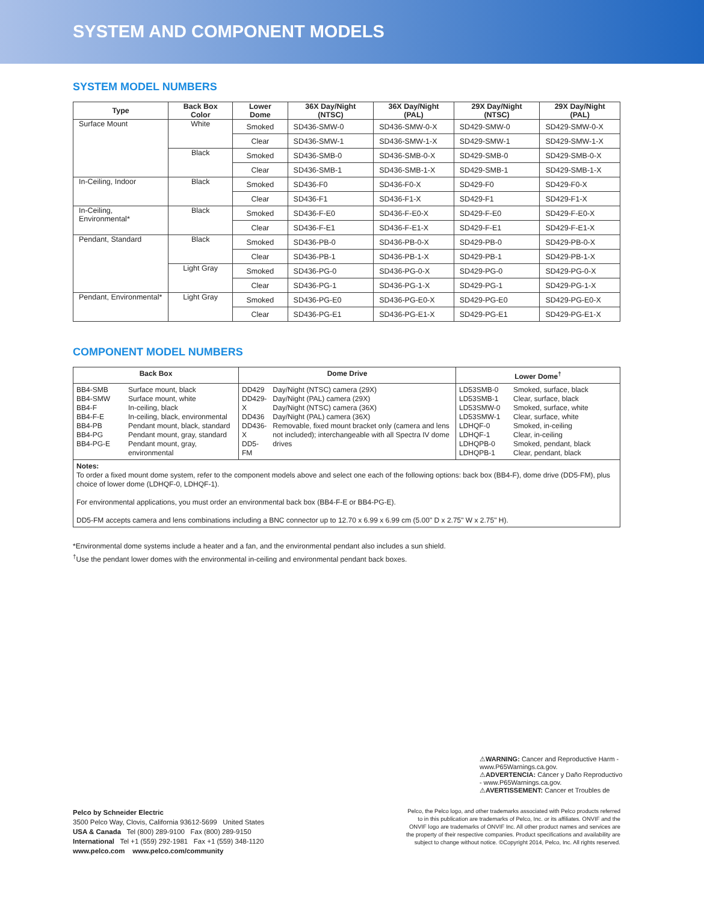SYSTEM AND COMPONENT MODELS
SYSTEM MODEL NUMBERS
| Type | Back Box Color | Lower Dome | 36X Day/Night (NTSC) | 36X Day/Night (PAL) | 29X Day/Night (NTSC) | 29X Day/Night (PAL) |
| --- | --- | --- | --- | --- | --- | --- |
| Surface Mount | White | Smoked | SD436-SMW-0 | SD436-SMW-0-X | SD429-SMW-0 | SD429-SMW-0-X |
| | | Clear | SD436-SMW-1 | SD436-SMW-1-X | SD429-SMW-1 | SD429-SMW-1-X |
| | Black | Smoked | SD436-SMB-0 | SD436-SMB-0-X | SD429-SMB-0 | SD429-SMB-0-X |
| | | Clear | SD436-SMB-1 | SD436-SMB-1-X | SD429-SMB-1 | SD429-SMB-1-X |
| In-Ceiling, Indoor | Black | Smoked | SD436-F0 | SD436-F0-X | SD429-F0 | SD429-F0-X |
| | | Clear | SD436-F1 | SD436-F1-X | SD429-F1 | SD429-F1-X |
| In-Ceiling, Environmental* | Black | Smoked | SD436-F-E0 | SD436-F-E0-X | SD429-F-E0 | SD429-F-E0-X |
| | | Clear | SD436-F-E1 | SD436-F-E1-X | SD429-F-E1 | SD429-F-E1-X |
| Pendant, Standard | Black | Smoked | SD436-PB-0 | SD436-PB-0-X | SD429-PB-0 | SD429-PB-0-X |
| | | Clear | SD436-PB-1 | SD436-PB-1-X | SD429-PB-1 | SD429-PB-1-X |
| | Light Gray | Smoked | SD436-PG-0 | SD436-PG-0-X | SD429-PG-0 | SD429-PG-0-X |
| | | Clear | SD436-PG-1 | SD436-PG-1-X | SD429-PG-1 | SD429-PG-1-X |
| Pendant, Environmental* | Light Gray | Smoked | SD436-PG-E0 | SD436-PG-E0-X | SD429-PG-E0 | SD429-PG-E0-X |
| | | Clear | SD436-PG-E1 | SD436-PG-E1-X | SD429-PG-E1 | SD429-PG-E1-X |
COMPONENT MODEL NUMBERS
| Back Box | Dome Drive | Lower Dome<sup>†</sup> |
| --- | --- | --- |
| BB4-SMB BB4-SMW BB4-F BB4-F-E BB4-PB BB4-PG BB4-PG-E Surface mount, black Surface mount, white In-ceiling, black In-ceiling, black, environmental Pendant mount, black, standard Pendant mount, gray, standard Pendant mount, gray, environmental | DD429 DD429-X DD436 DD436-X DD5-FM Day/Night (NTSC) camera (29X) Day/Night (PAL) camera (29X) Day/Night (NTSC) camera (36X) Day/Night (PAL) camera (36X) Removable, fixed mount bracket only (camera and lens not included); interchangeable with all Spectra IV dome drives | LD53SMB-0 LD53SMB-1 LD53SMW-0 LD53SMW-1 LDHQF-0 LDHQF-1 LDHQPB-0 LDHQPB-1 Smoked, surface, black Clear, surface, black Smoked, surface, white Clear, surface, white Smoked, in-ceiling Clear, in-ceiling Smoked, pendant, black Clear, pendant, black |
| Notes: To order a fixed mount dome system, refer to the component models above and select one each of the following options: back box (BB4-F), dome drive (DD5-FM), plus choice of lower dome (LDHQF-0, LDHQF-1). For environmental applications, you must order an environmental back box (BB4-F-E or BB4-PG-E). DD5-FM accepts camera and lens combinations including a BNC connector up to 12.70 x 6.99 x 6.99 cm (5.00" D x 2.75" W x 2.75" H). | | |
*Environmental dome systems include a heater and a fan, and the environmental pendant also includes a sun shield.
<sup>†</sup> Use the pendant lower domes with the environmental in-ceiling and environmental pendant back boxes.
⚠WARNING: Cancer and Reproductive Harm - www.P65Warnings.ca.gov.
⚠ADVERTENCIA: Cáncer y Daño Reproductivo - www.P65Warnings.ca.gov.
⚠AVERTISSEMENT: Cancer et Troubles de
Pelco by Schneider Electric
3500 Pelco Way, Clovis, California 93612-5699 United States
USA & Canada Tel (800) 289-9100 Fax (800) 289-9150
International Tel +1 (559) 292-1981 Fax +1 (559) 348-1120
www.pelco.com www.pelco.com/community
Pelco, the Pelco logo, and other trademarks associated with Pelco products referred to in this publication are trademarks of Pelco, Inc. or its affiliates. ONVIF and the ONVIF logo are trademarks of ONVIF Inc. All other product names and services are the property of their respective companies. Product specifications and availability are subject to change without notice. ©Copyright 2014, Pelco, Inc. All rights reserved.